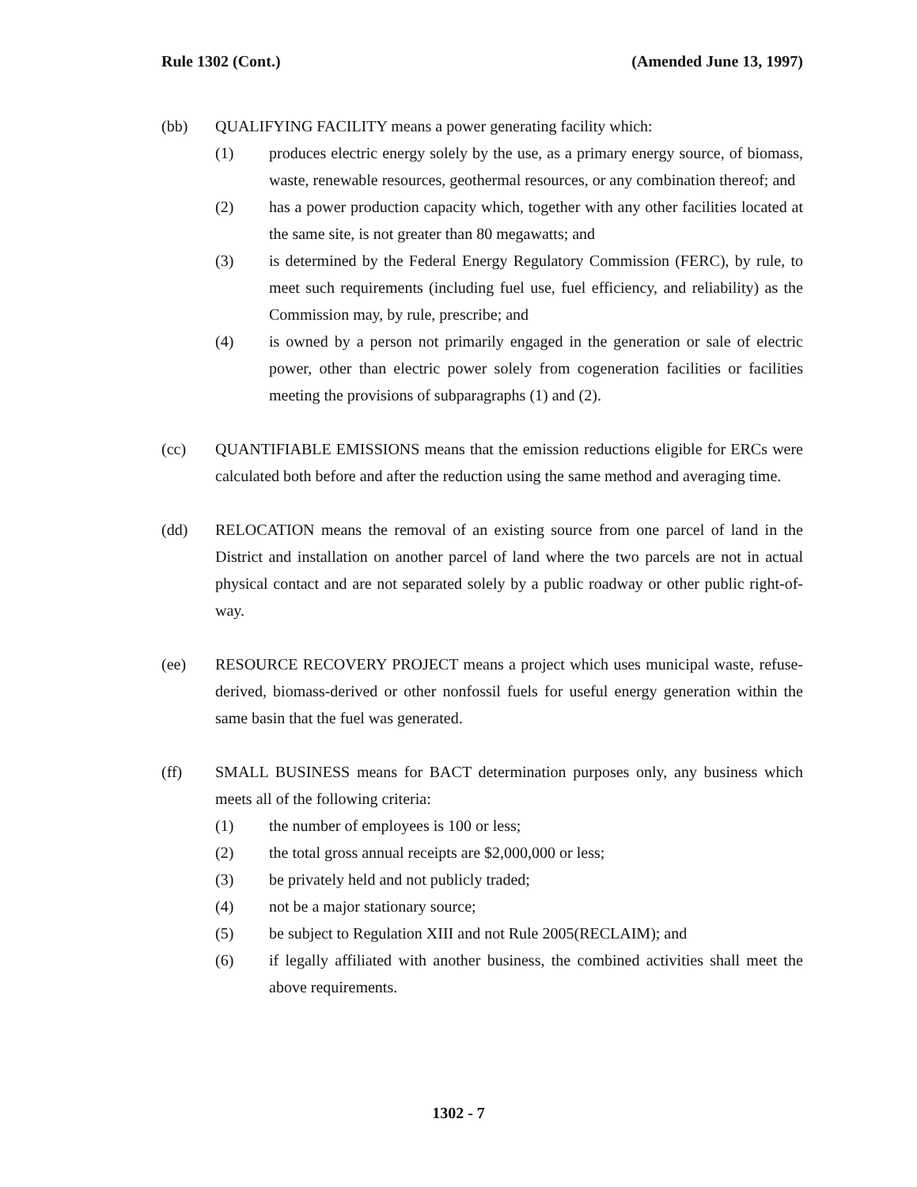Rule 1302 (Cont.) (Amended June 13, 1997)
(bb) QUALIFYING FACILITY means a power generating facility which:
(1) produces electric energy solely by the use, as a primary energy source, of biomass, waste, renewable resources, geothermal resources, or any combination thereof; and
(2) has a power production capacity which, together with any other facilities located at the same site, is not greater than 80 megawatts; and
(3) is determined by the Federal Energy Regulatory Commission (FERC), by rule, to meet such requirements (including fuel use, fuel efficiency, and reliability) as the Commission may, by rule, prescribe; and
(4) is owned by a person not primarily engaged in the generation or sale of electric power, other than electric power solely from cogeneration facilities or facilities meeting the provisions of subparagraphs (1) and (2).
(cc) QUANTIFIABLE EMISSIONS means that the emission reductions eligible for ERCs were calculated both before and after the reduction using the same method and averaging time.
(dd) RELOCATION means the removal of an existing source from one parcel of land in the District and installation on another parcel of land where the two parcels are not in actual physical contact and are not separated solely by a public roadway or other public right-of-way.
(ee) RESOURCE RECOVERY PROJECT means a project which uses municipal waste, refuse-derived, biomass-derived or other nonfossil fuels for useful energy generation within the same basin that the fuel was generated.
(ff) SMALL BUSINESS means for BACT determination purposes only, any business which meets all of the following criteria:
(1) the number of employees is 100 or less;
(2) the total gross annual receipts are $2,000,000 or less;
(3) be privately held and not publicly traded;
(4) not be a major stationary source;
(5) be subject to Regulation XIII and not Rule 2005(RECLAIM); and
(6) if legally affiliated with another business, the combined activities shall meet the above requirements.
1302 - 7